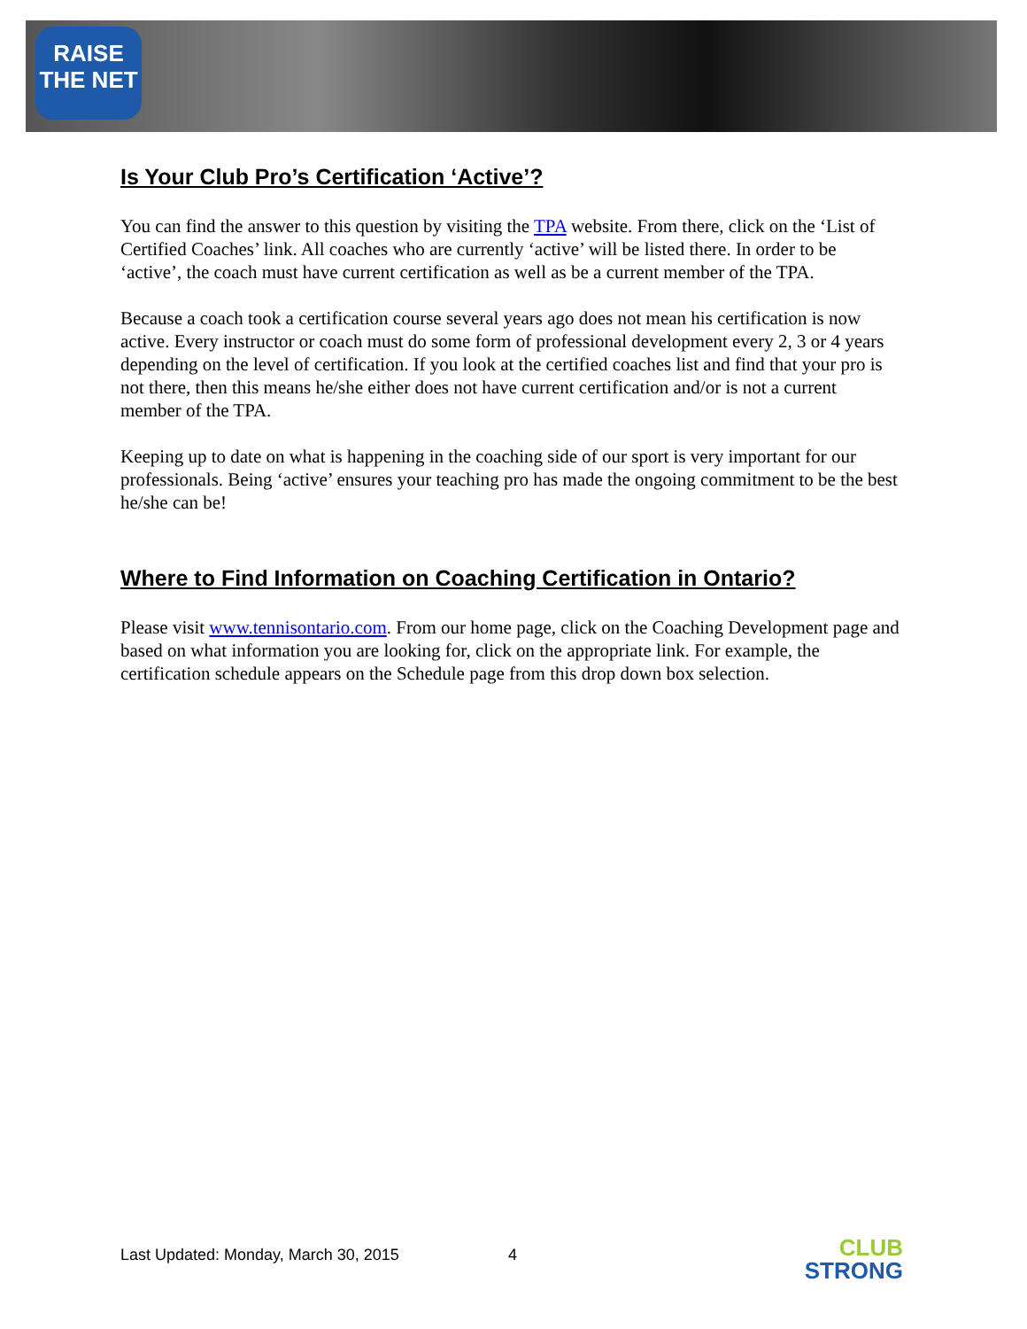RAISE
THE NET
Is Your Club Pro’s Certification ‘Active’?
You can find the answer to this question by visiting the TPA website. From there, click on the ‘List of Certified Coaches’ link. All coaches who are currently ‘active’ will be listed there. In order to be ‘active’, the coach must have current certification as well as be a current member of the TPA.
Because a coach took a certification course several years ago does not mean his certification is now active. Every instructor or coach must do some form of professional development every 2, 3 or 4 years depending on the level of certification. If you look at the certified coaches list and find that your pro is not there, then this means he/she either does not have current certification and/or is not a current member of the TPA.
Keeping up to date on what is happening in the coaching side of our sport is very important for our professionals. Being ‘active’ ensures your teaching pro has made the ongoing commitment to be the best he/she can be!
Where to Find Information on Coaching Certification in Ontario?
Please visit www.tennisontario.com. From our home page, click on the Coaching Development page and based on what information you are looking for, click on the appropriate link. For example, the certification schedule appears on the Schedule page from this drop down box selection.
Last Updated: Monday, March 30, 2015
4
CLUB
STRONG